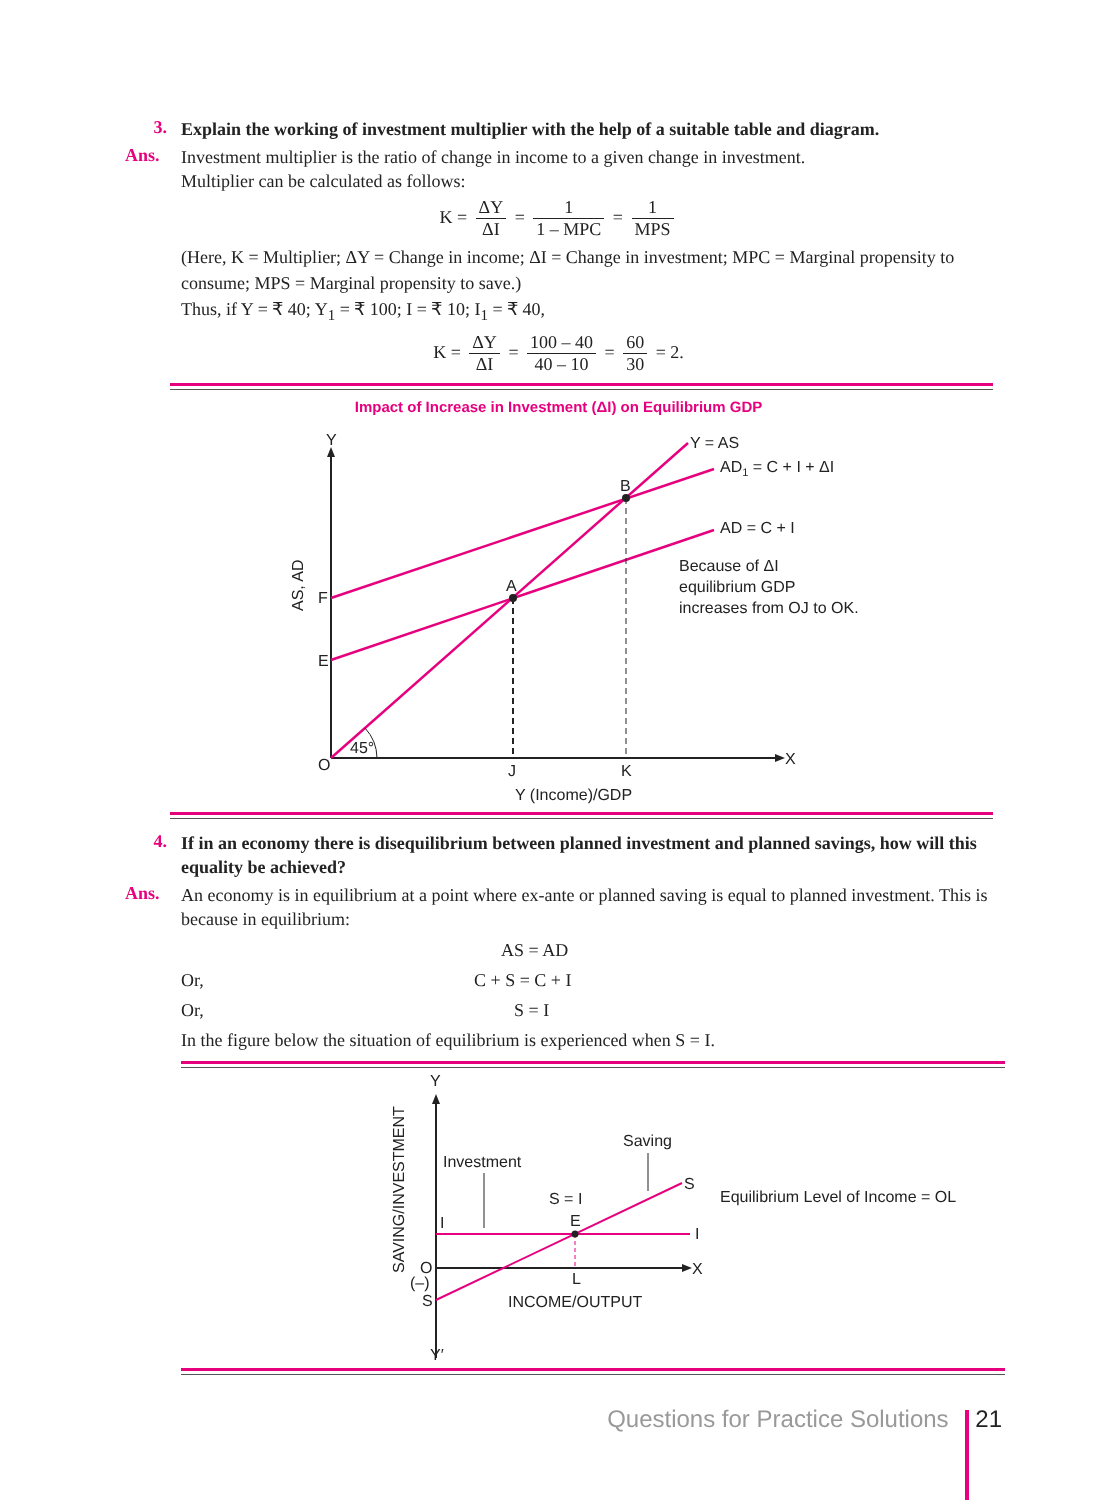3.
Explain the working of investment multiplier with the help of a suitable table and diagram.
Ans.
Investment multiplier is the ratio of change in income to a given change in investment.
Multiplier can be calculated as follows:
K = ΔY ΔI = 1 1 – MPC = 1 MPS
(Here, K = Multiplier; ΔY = Change in income; ΔI = Change in investment; MPC = Marginal propensity to consume; MPS = Marginal propensity to save.)
Thus, if Y = ₹ 40; Y<sub>1</sub> = ₹ 100; I = ₹ 10; I<sub>1</sub> = ₹ 40,
K = ΔY ΔI = 100 – 40 40 – 10 = 60 30 = 2.
Impact of Increase in Investment (ΔI) on Equilibrium GDP
Y
Y = AS
AD1 = C + I + ΔI
B
AD = C + I
Because of ΔI
equilibrium GDP
increases from OJ to OK.
A
F
E
AS, AD
45°
O
J
K
X
Y (Income)/GDP
4.
If in an economy there is disequilibrium between planned investment and planned savings, how will this equality be achieved?
Ans.
An economy is in equilibrium at a point where ex-ante or planned saving is equal to planned investment. This is because in equilibrium:
AS = AD
Or, C + S = C + I
Or, S = I
In the figure below the situation of equilibrium is experienced when S = I.
Y
Saving
Investment
S
Equilibrium Level of Income = OL
S = I
E
I
I
SAVING/INVESTMENT
O
X
(–)
S
L
INCOME/OUTPUT
Y′
Questions for Practice Solutions 21